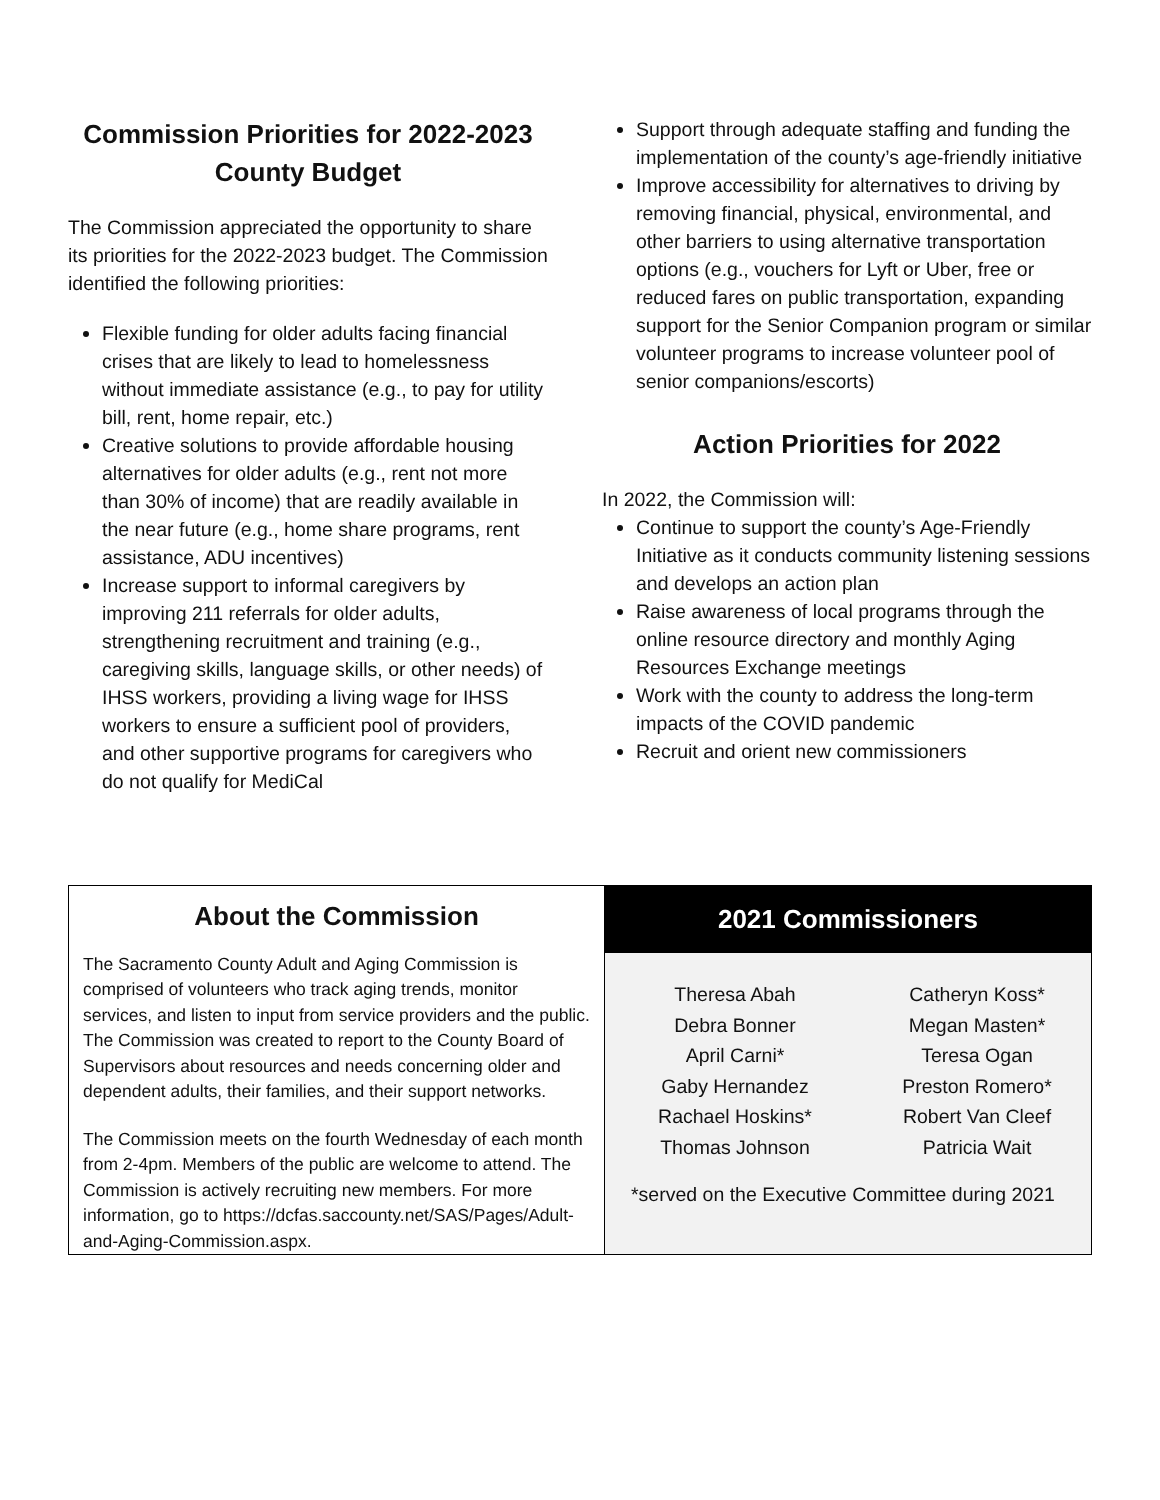Commission Priorities for 2022-2023
County Budget
The Commission appreciated the opportunity to share its priorities for the 2022-2023 budget. The Commission identified the following priorities:
Flexible funding for older adults facing financial crises that are likely to lead to homelessness without immediate assistance (e.g., to pay for utility bill, rent, home repair, etc.)
Creative solutions to provide affordable housing alternatives for older adults (e.g., rent not more than 30% of income) that are readily available in the near future (e.g., home share programs, rent assistance, ADU incentives)
Increase support to informal caregivers by improving 211 referrals for older adults, strengthening recruitment and training (e.g., caregiving skills, language skills, or other needs) of IHSS workers, providing a living wage for IHSS workers to ensure a sufficient pool of providers, and other supportive programs for caregivers who do not qualify for MediCal
Support through adequate staffing and funding the implementation of the county’s age-friendly initiative
Improve accessibility for alternatives to driving by removing financial, physical, environmental, and other barriers to using alternative transportation options (e.g., vouchers for Lyft or Uber, free or reduced fares on public transportation, expanding support for the Senior Companion program or similar volunteer programs to increase volunteer pool of senior companions/escorts)
Action Priorities for 2022
In 2022, the Commission will:
Continue to support the county’s Age-Friendly Initiative as it conducts community listening sessions and develops an action plan
Raise awareness of local programs through the online resource directory and monthly Aging Resources Exchange meetings
Work with the county to address the long-term impacts of the COVID pandemic
Recruit and orient new commissioners
About the Commission
The Sacramento County Adult and Aging Commission is comprised of volunteers who track aging trends, monitor services, and listen to input from service providers and the public. The Commission was created to report to the County Board of Supervisors about resources and needs concerning older and dependent adults, their families, and their support networks.
The Commission meets on the fourth Wednesday of each month from 2-4pm. Members of the public are welcome to attend. The Commission is actively recruiting new members. For more information, go to https://dcfas.saccounty.net/SAS/Pages/Adult-and-Aging-Commission.aspx.
2021 Commissioners
Theresa Abah
Debra Bonner
April Carni*
Gaby Hernandez
Rachael Hoskins*
Thomas Johnson
Catheryn Koss*
Megan Masten*
Teresa Ogan
Preston Romero*
Robert Van Cleef
Patricia Wait
*served on the Executive Committee during 2021